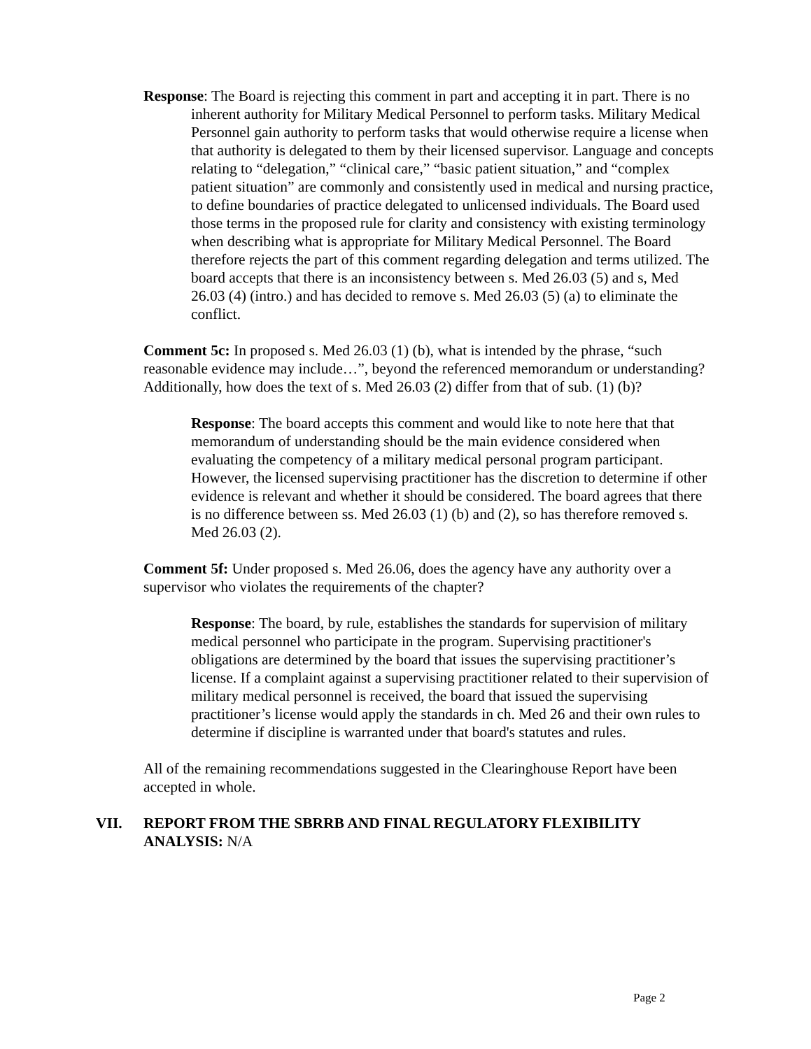Response: The Board is rejecting this comment in part and accepting it in part. There is no inherent authority for Military Medical Personnel to perform tasks. Military Medical Personnel gain authority to perform tasks that would otherwise require a license when that authority is delegated to them by their licensed supervisor. Language and concepts relating to “delegation,” “clinical care,” “basic patient situation,” and “complex patient situation” are commonly and consistently used in medical and nursing practice, to define boundaries of practice delegated to unlicensed individuals. The Board used those terms in the proposed rule for clarity and consistency with existing terminology when describing what is appropriate for Military Medical Personnel. The Board therefore rejects the part of this comment regarding delegation and terms utilized. The board accepts that there is an inconsistency between s. Med 26.03 (5) and s, Med 26.03 (4) (intro.) and has decided to remove s. Med 26.03 (5) (a) to eliminate the conflict.
Comment 5c: In proposed s. Med 26.03 (1) (b), what is intended by the phrase, “such reasonable evidence may include…”, beyond the referenced memorandum or understanding? Additionally, how does the text of s. Med 26.03 (2) differ from that of sub. (1) (b)?
Response: The board accepts this comment and would like to note here that that memorandum of understanding should be the main evidence considered when evaluating the competency of a military medical personal program participant. However, the licensed supervising practitioner has the discretion to determine if other evidence is relevant and whether it should be considered. The board agrees that there is no difference between ss. Med 26.03 (1) (b) and (2), so has therefore removed s. Med 26.03 (2).
Comment 5f: Under proposed s. Med 26.06, does the agency have any authority over a supervisor who violates the requirements of the chapter?
Response: The board, by rule, establishes the standards for supervision of military medical personnel who participate in the program. Supervising practitioner's obligations are determined by the board that issues the supervising practitioner’s license. If a complaint against a supervising practitioner related to their supervision of military medical personnel is received, the board that issued the supervising practitioner’s license would apply the standards in ch. Med 26 and their own rules to determine if discipline is warranted under that board's statutes and rules.
All of the remaining recommendations suggested in the Clearinghouse Report have been accepted in whole.
VII. REPORT FROM THE SBRRB AND FINAL REGULATORY FLEXIBILITY ANALYSIS: N/A
Page 2